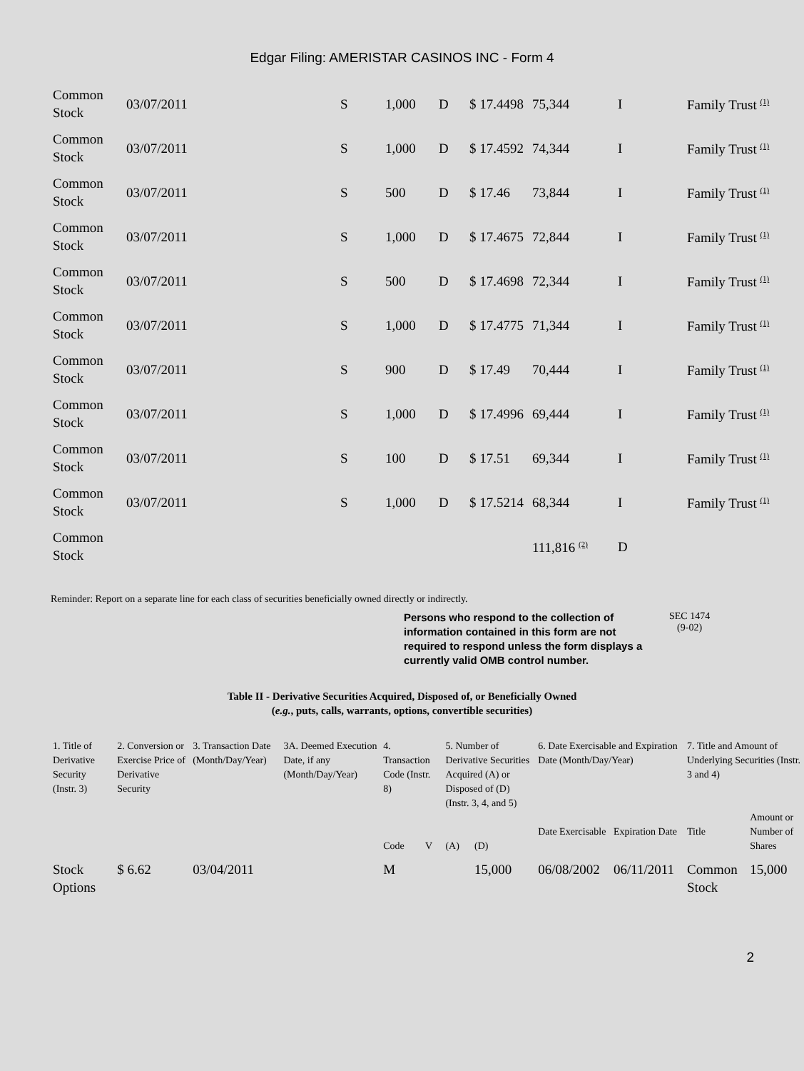Edgar Filing: AMERISTAR CASINOS INC - Form 4
| Common Stock | 03/07/2011 | S | 1,000 | D | $ 17.4498 | 75,344 | I | Family Trust <sup>(1)</sup> |
| Common Stock | 03/07/2011 | S | 1,000 | D | $ 17.4592 | 74,344 | I | Family Trust <sup>(1)</sup> |
| Common Stock | 03/07/2011 | S | 500 | D | $ 17.46 | 73,844 | I | Family Trust <sup>(1)</sup> |
| Common Stock | 03/07/2011 | S | 1,000 | D | $ 17.4675 | 72,844 | I | Family Trust <sup>(1)</sup> |
| Common Stock | 03/07/2011 | S | 500 | D | $ 17.4698 | 72,344 | I | Family Trust <sup>(1)</sup> |
| Common Stock | 03/07/2011 | S | 1,000 | D | $ 17.4775 | 71,344 | I | Family Trust <sup>(1)</sup> |
| Common Stock | 03/07/2011 | S | 900 | D | $ 17.49 | 70,444 | I | Family Trust <sup>(1)</sup> |
| Common Stock | 03/07/2011 | S | 1,000 | D | $ 17.4996 | 69,444 | I | Family Trust <sup>(1)</sup> |
| Common Stock | 03/07/2011 | S | 100 | D | $ 17.51 | 69,344 | I | Family Trust <sup>(1)</sup> |
| Common Stock | 03/07/2011 | S | 1,000 | D | $ 17.5214 | 68,344 | I | Family Trust <sup>(1)</sup> |
| Common Stock | | | | | | 111,816 <sup>(2)</sup> | D | |
Reminder: Report on a separate line for each class of securities beneficially owned directly or indirectly.
Persons who respond to the collection of information contained in this form are not required to respond unless the form displays a currently valid OMB control number.
SEC 1474
(9-02)
Table II - Derivative Securities Acquired, Disposed of, or Beneficially Owned
(e.g., puts, calls, warrants, options, convertible securities)
| 1. Title of Derivative Security (Instr. 3) | 2. Conversion or Exercise Price of Derivative Security | 3. Transaction Date (Month/Day/Year) | 3A. Deemed Execution Date, if any (Month/Day/Year) | 4. Transaction Code (Instr. 8) | | 5. Number of Derivative Securities Acquired (A) or Disposed of (D) (Instr. 3, 4, and 5) | | 6. Date Exercisable and Expiration Date (Month/Day/Year) | | 7. Title and Amount of Underlying Securities (Instr. 3 and 4) | |
| --- | --- | --- | --- | --- | --- | --- | --- | --- | --- | --- | --- |
| | | | | Code | V | (A) | (D) | Date Exercisable | Expiration Date | Title | Amount or Number of Shares |
| Stock Options | $ 6.62 | 03/04/2011 | | M | | | 15,000 | 06/08/2002 | 06/11/2011 | Common Stock | 15,000 |
2